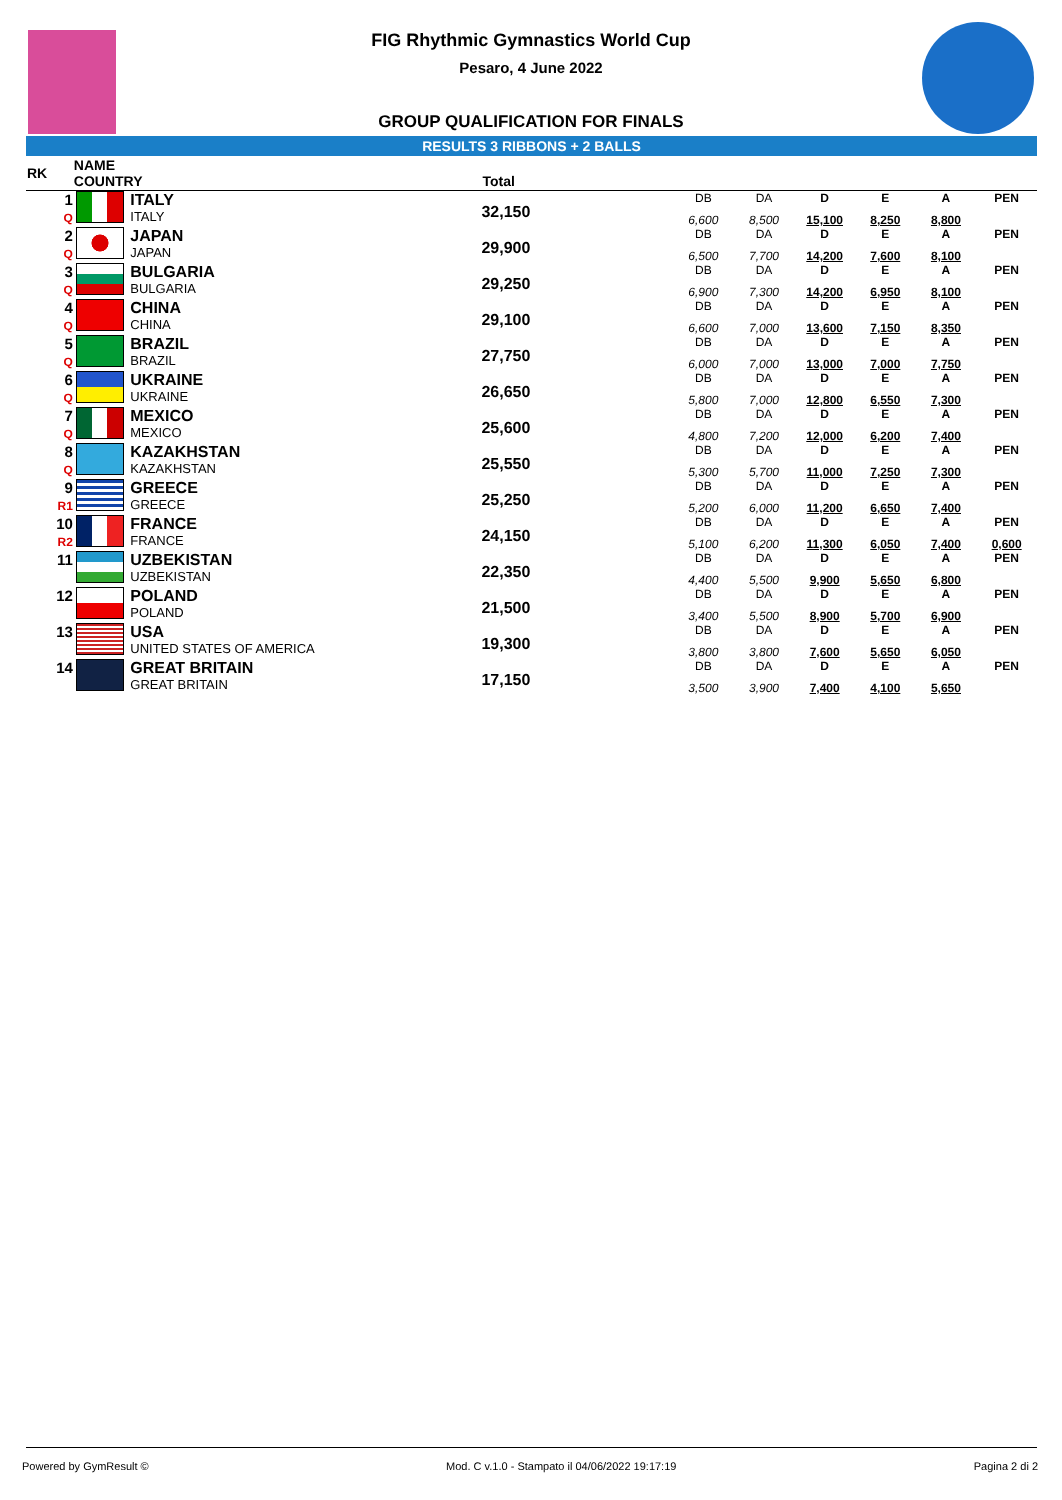FIG Rhythmic Gymnastics World Cup
Pesaro, 4 June 2022
GROUP QUALIFICATION FOR FINALS
RESULTS 3 RIBBONS + 2 BALLS
| RK | NAME COUNTRY | | Total | | | | | | | |
| --- | --- | --- | --- | --- | --- | --- | --- | --- | --- | --- |
| 1 Q | | ITALY ITALY | 32,150 | | DB 6,600 | DA 8,500 | D 15,100 | E 8,250 | A 8,800 | PEN |
| 2 Q | | JAPAN JAPAN | 29,900 | | DB 6,500 | DA 7,700 | D 14,200 | E 7,600 | A 8,100 | PEN |
| 3 Q | | BULGARIA BULGARIA | 29,250 | | DB 6,900 | DA 7,300 | D 14,200 | E 6,950 | A 8,100 | PEN |
| 4 Q | | CHINA CHINA | 29,100 | | DB 6,600 | DA 7,000 | D 13,600 | E 7,150 | A 8,350 | PEN |
| 5 Q | | BRAZIL BRAZIL | 27,750 | | DB 6,000 | DA 7,000 | D 13,000 | E 7,000 | A 7,750 | PEN |
| 6 Q | | UKRAINE UKRAINE | 26,650 | | DB 5,800 | DA 7,000 | D 12,800 | E 6,550 | A 7,300 | PEN |
| 7 Q | | MEXICO MEXICO | 25,600 | | DB 4,800 | DA 7,200 | D 12,000 | E 6,200 | A 7,400 | PEN |
| 8 Q | | KAZAKHSTAN KAZAKHSTAN | 25,550 | | DB 5,300 | DA 5,700 | D 11,000 | E 7,250 | A 7,300 | PEN |
| 9 R1 | | GREECE GREECE | 25,250 | | DB 5,200 | DA 6,000 | D 11,200 | E 6,650 | A 7,400 | PEN |
| 10 R2 | | FRANCE FRANCE | 24,150 | | DB 5,100 | DA 6,200 | D 11,300 | E 6,050 | A 7,400 | PEN 0,600 |
| 11 | | UZBEKISTAN UZBEKISTAN | 22,350 | | DB 4,400 | DA 5,500 | D 9,900 | E 5,650 | A 6,800 | PEN |
| 12 | | POLAND POLAND | 21,500 | | DB 3,400 | DA 5,500 | D 8,900 | E 5,700 | A 6,900 | PEN |
| 13 | | USA UNITED STATES OF AMERICA | 19,300 | | DB 3,800 | DA 3,800 | D 7,600 | E 5,650 | A 6,050 | PEN |
| 14 | | GREAT BRITAIN GREAT BRITAIN | 17,150 | | DB 3,500 | DA 3,900 | D 7,400 | E 4,100 | A 5,650 | PEN |
Powered by GymResult © Mod. C v.1.0 - Stampato il 04/06/2022 19:17:19 Pagina 2 di 2